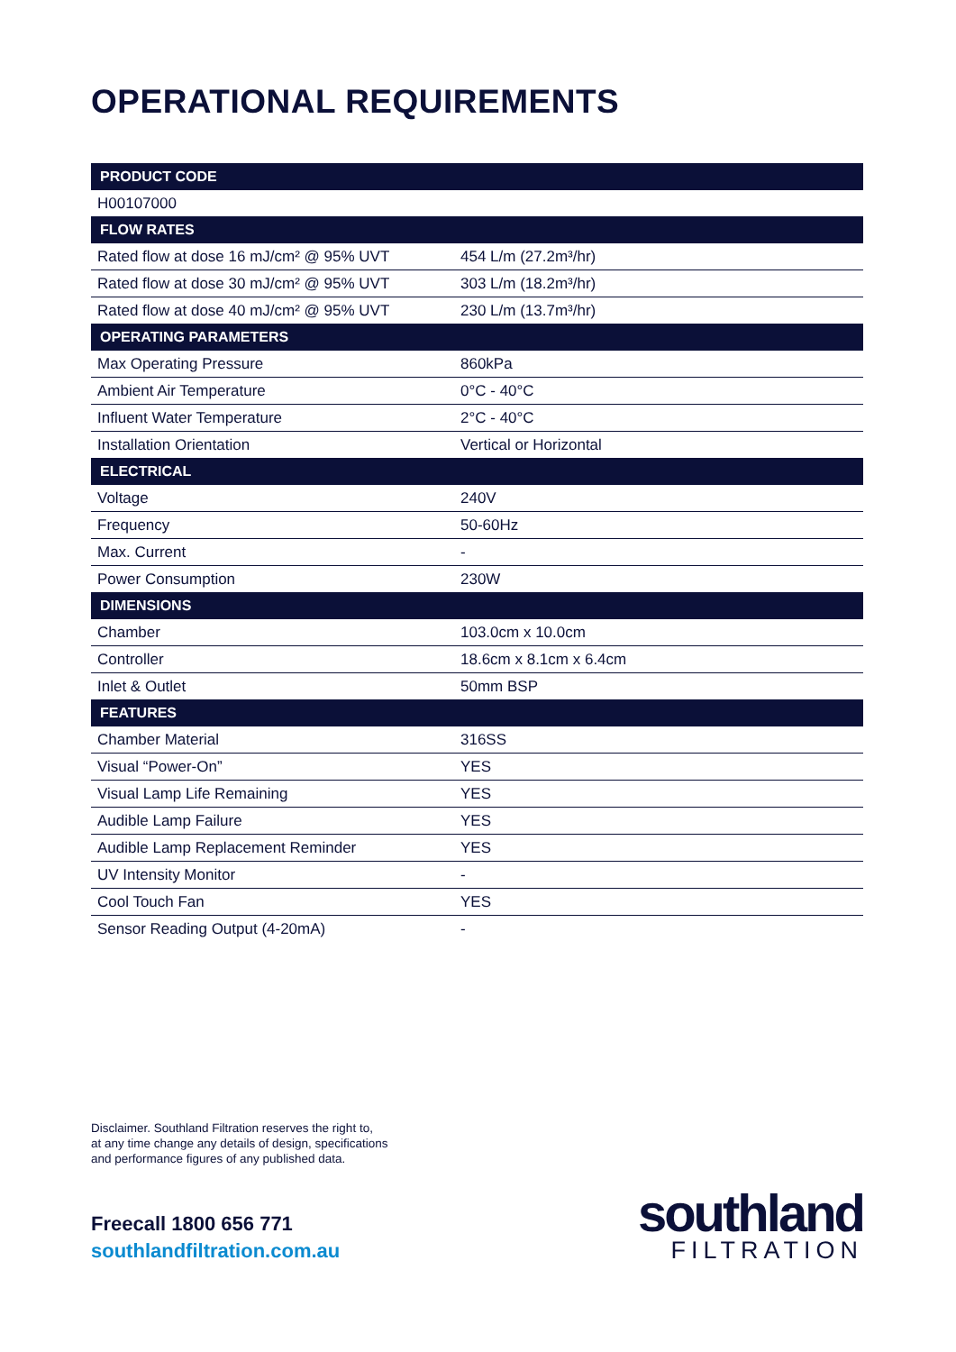OPERATIONAL REQUIREMENTS
| PRODUCT CODE | |
| --- | --- |
| H00107000 | |
| FLOW RATES | |
| Rated flow at dose 16 mJ/cm² @ 95% UVT | 454 L/m (27.2m³/hr) |
| Rated flow at dose 30 mJ/cm² @ 95% UVT | 303 L/m (18.2m³/hr) |
| Rated flow at dose 40 mJ/cm² @ 95% UVT | 230 L/m (13.7m³/hr) |
| OPERATING PARAMETERS | |
| Max Operating Pressure | 860kPa |
| Ambient Air Temperature | 0°C - 40°C |
| Influent Water Temperature | 2°C - 40°C |
| Installation Orientation | Vertical or Horizontal |
| ELECTRICAL | |
| Voltage | 240V |
| Frequency | 50-60Hz |
| Max. Current | - |
| Power Consumption | 230W |
| DIMENSIONS | |
| Chamber | 103.0cm x 10.0cm |
| Controller | 18.6cm x 8.1cm x 6.4cm |
| Inlet & Outlet | 50mm BSP |
| FEATURES | |
| Chamber Material | 316SS |
| Visual “Power-On” | YES |
| Visual Lamp Life Remaining | YES |
| Audible Lamp Failure | YES |
| Audible Lamp Replacement Reminder | YES |
| UV Intensity Monitor | - |
| Cool Touch Fan | YES |
| Sensor Reading Output (4-20mA) | - |
Disclaimer. Southland Filtration reserves the right to,
at any time change any details of design, specifications
and performance figures of any published data.
Freecall 1800 656 771
southlandfiltration.com.au
southland
FILTRATION